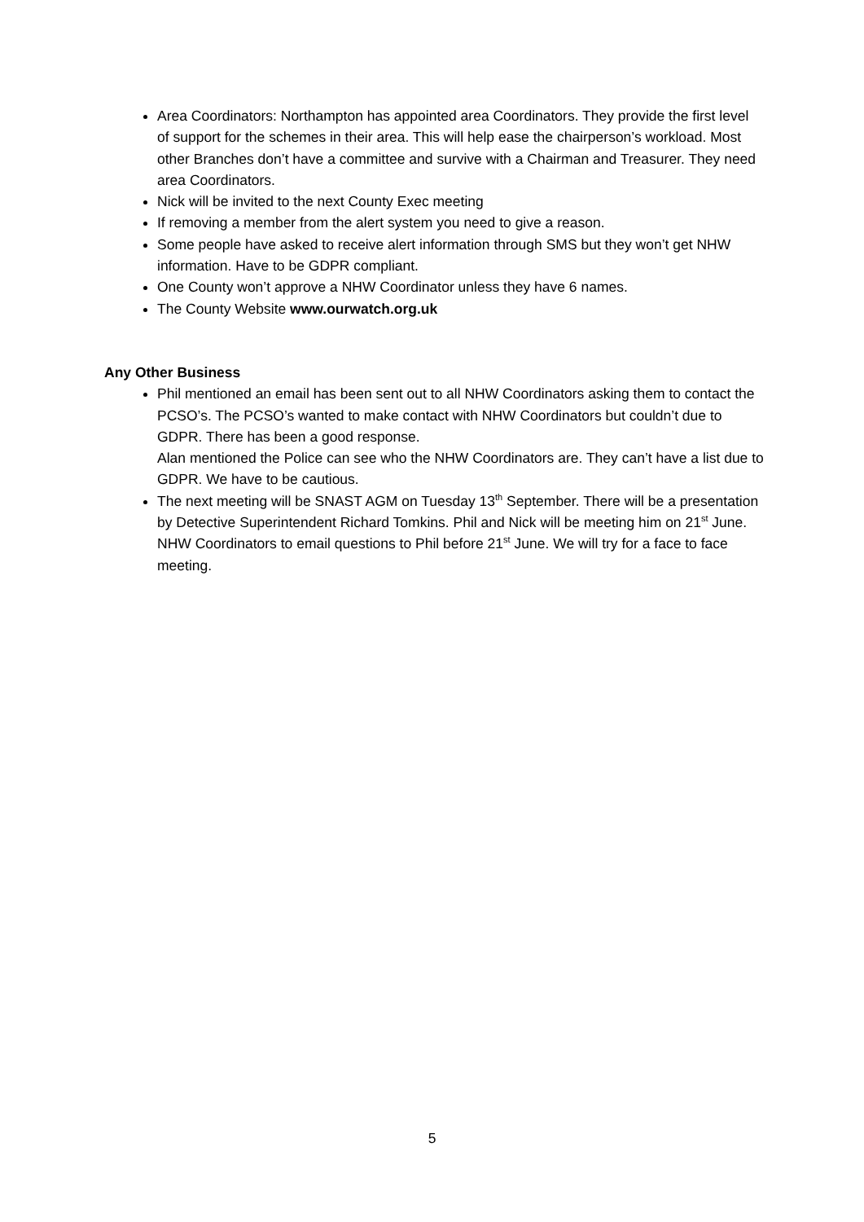Area Coordinators: Northampton has appointed area Coordinators. They provide the first level of support for the schemes in their area. This will help ease the chairperson’s workload. Most other Branches don’t have a committee and survive with a Chairman and Treasurer. They need area Coordinators.
Nick will be invited to the next County Exec meeting
If removing a member from the alert system you need to give a reason.
Some people have asked to receive alert information through SMS but they won’t get NHW information. Have to be GDPR compliant.
One County won’t approve a NHW Coordinator unless they have 6 names.
The County Website www.ourwatch.org.uk
Any Other Business
Phil mentioned an email has been sent out to all NHW Coordinators asking them to contact the PCSO’s. The PCSO’s wanted to make contact with NHW Coordinators but couldn’t due to GDPR. There has been a good response.
Alan mentioned the Police can see who the NHW Coordinators are. They can’t have a list due to GDPR. We have to be cautious.
The next meeting will be SNAST AGM on Tuesday 13<sup>th</sup> September. There will be a presentation by Detective Superintendent Richard Tomkins. Phil and Nick will be meeting him on 21<sup>st</sup> June.
NHW Coordinators to email questions to Phil before 21<sup>st</sup> June. We will try for a face to face meeting.
5